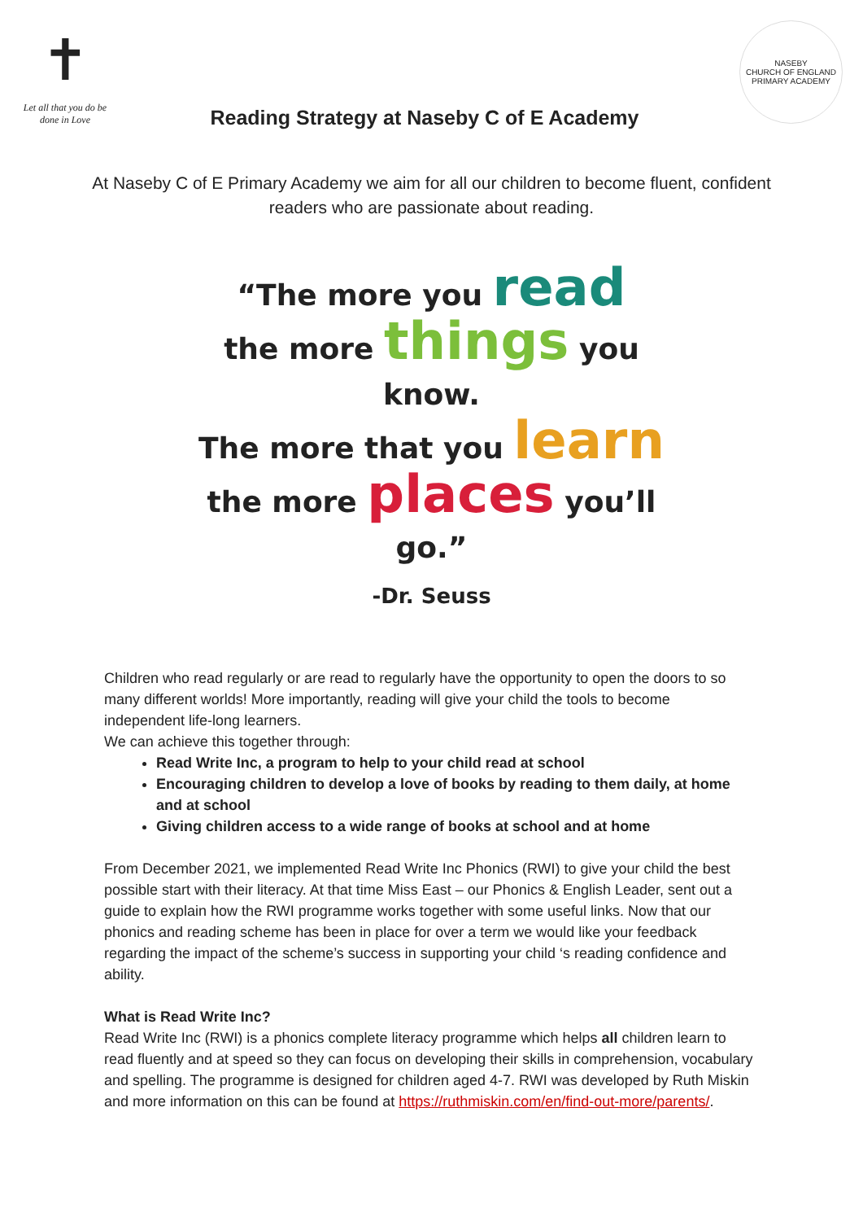✝
Let all that you do be done in Love
Reading Strategy at Naseby C of E Academy
NASEBY
CHURCH OF ENGLAND PRIMARY ACADEMY
At Naseby C of E Primary Academy we aim for all our children to become fluent, confident readers who are passionate about reading.
“The more you read
the more things you know.
The more that you learn
the more places you’ll go.”
-Dr. Seuss
Children who read regularly or are read to regularly have the opportunity to open the doors to so many different worlds! More importantly, reading will give your child the tools to become independent life-long learners.
We can achieve this together through:
Read Write Inc, a program to help to your child read at school
Encouraging children to develop a love of books by reading to them daily, at home and at school
Giving children access to a wide range of books at school and at home
From December 2021, we implemented Read Write Inc Phonics (RWI) to give your child the best possible start with their literacy. At that time Miss East – our Phonics & English Leader, sent out a guide to explain how the RWI programme works together with some useful links. Now that our phonics and reading scheme has been in place for over a term we would like your feedback regarding the impact of the scheme’s success in supporting your child ‘s reading confidence and ability.
What is Read Write Inc?
Read Write Inc (RWI) is a phonics complete literacy programme which helps all children learn to read fluently and at speed so they can focus on developing their skills in comprehension, vocabulary and spelling. The programme is designed for children aged 4-7. RWI was developed by Ruth Miskin and more information on this can be found at https://ruthmiskin.com/en/find-out-more/parents/.